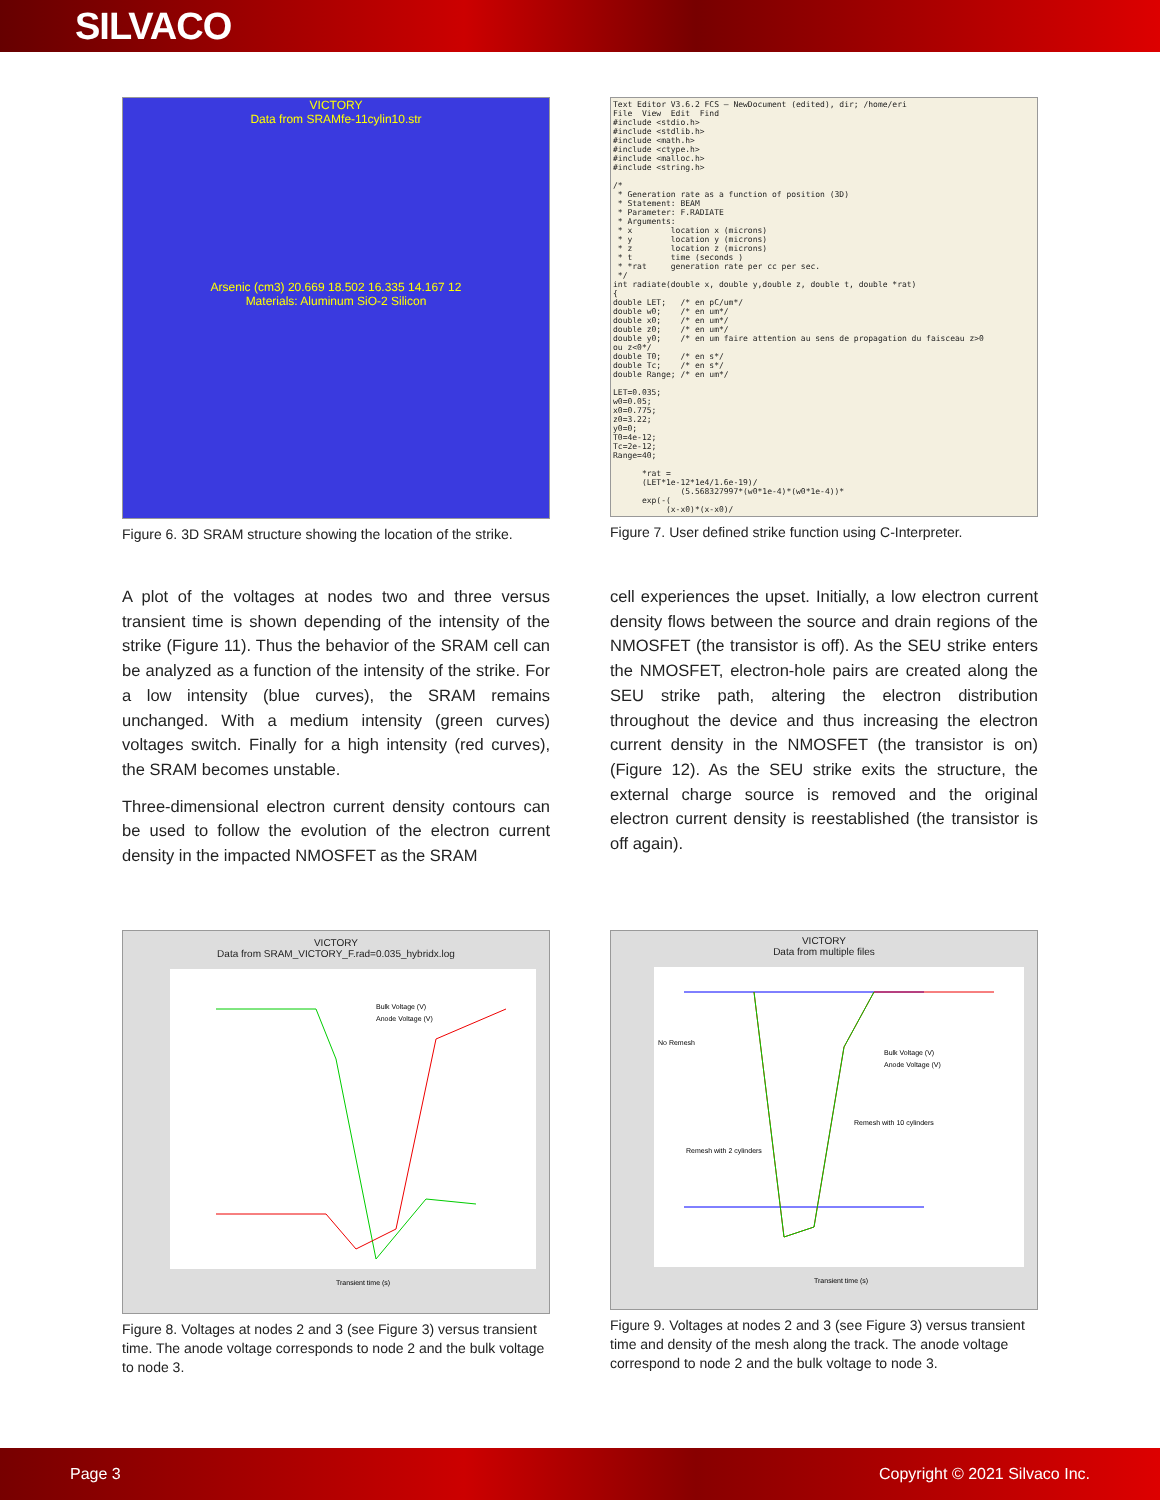SILVACO
VICTORY
Data from SRAMfe-11cylin10.str
Arsenic (cm3) 20.669 18.502 16.335 14.167 12
Materials: Aluminum SiO-2 Silicon
Figure 6. 3D SRAM structure showing the location of the strike.
Text Editor V3.6.2 FCS – NewDocument (edited), dir; /home/eri File View Edit Find #include <stdio.h> #include <stdlib.h> #include <math.h> #include <ctype.h> #include <malloc.h> #include <string.h> /* * Generation rate as a function of position (3D) * Statement: BEAM * Parameter: F.RADIATE * Arguments: * x location x (microns) * y location y (microns) * z location z (microns) * t time (seconds ) * *rat generation rate per cc per sec. */ int radiate(double x, double y,double z, double t, double *rat) { double LET; /* en pC/um*/ double w0; /* en um*/ double x0; /* en um*/ double z0; /* en um*/ double y0; /* en um faire attention au sens de propagation du faisceau z>0 ou z<0*/ double T0; /* en s*/ double Tc; /* en s*/ double Range; /* en um*/ LET=0.035; w0=0.05; x0=0.775; z0=3.22; y0=0; T0=4e-12; Tc=2e-12; Range=40; *rat = (LET*1e-12*1e4/1.6e-19)/ (5.568327997*(w0*1e-4)*(w0*1e-4))* exp(-( (x-x0)*(x-x0)/
Figure 7. User defined strike function using C-Interpreter.
A plot of the voltages at nodes two and three versus transient time is shown depending of the intensity of the strike (Figure 11). Thus the behavior of the SRAM cell can be analyzed as a function of the intensity of the strike. For a low intensity (blue curves), the SRAM remains unchanged. With a medium intensity (green curves) voltages switch. Finally for a high intensity (red curves), the SRAM becomes unstable.
Three-dimensional electron current density contours can be used to follow the evolution of the electron current density in the impacted NMOSFET as the SRAM
cell experiences the upset. Initially, a low electron current density flows between the source and drain regions of the NMOSFET (the transistor is off). As the SEU strike enters the NMOSFET, electron-hole pairs are created along the SEU strike path, altering the electron distribution throughout the device and thus increasing the electron current density in the NMOSFET (the transistor is on) (Figure 12). As the SEU strike exits the structure, the external charge source is removed and the original electron current density is reestablished (the transistor is off again).
VICTORY
Data from SRAM_VICTORY_F.rad=0.035_hybridx.log
Bulk Voltage (V)
Anode Voltage (V)
Transient time (s)
Figure 8. Voltages at nodes 2 and 3 (see Figure 3) versus transient time. The anode voltage corresponds to node 2 and the bulk voltage to node 3.
VICTORY
Data from multiple files
No Remesh
Bulk Voltage (V)
Anode Voltage (V)
Remesh with 10 cylinders
Remesh with 2 cylinders
Transient time (s)
Figure 9. Voltages at nodes 2 and 3 (see Figure 3) versus transient time and density of the mesh along the track. The anode voltage correspond to node 2 and the bulk voltage to node 3.
Page 3 Copyright © 2021 Silvaco Inc.